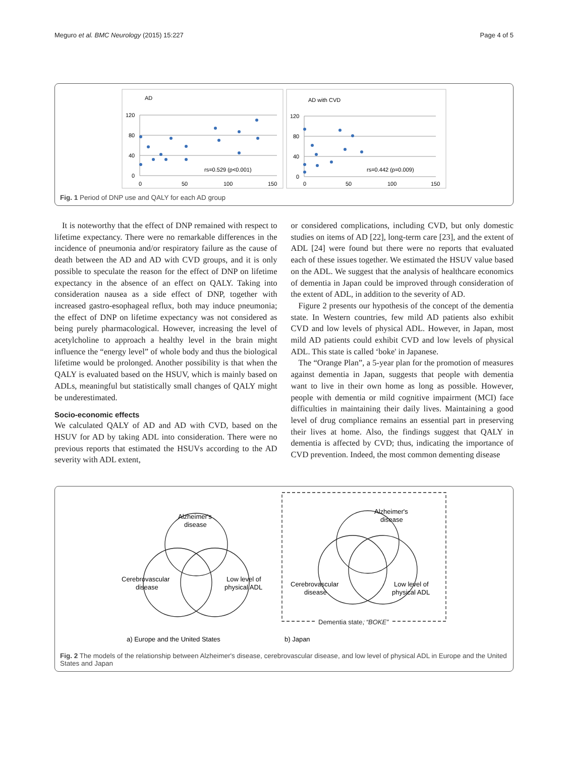Meguro et al. BMC Neurology (2015) 15:227 Page 4 of 5
AD
AD with CVD
120
80
40
0
0
50
100
150
rs=0.529 (p<0.001)
120
80
40
0
0
50
100
150
rs=0.442 (p=0.009)
Fig. 1 Period of DNP use and QALY for each AD group
It is noteworthy that the effect of DNP remained with respect to lifetime expectancy. There were no remarkable differences in the incidence of pneumonia and/or respiratory failure as the cause of death between the AD and AD with CVD groups, and it is only possible to speculate the reason for the effect of DNP on lifetime expectancy in the absence of an effect on QALY. Taking into consideration nausea as a side effect of DNP, together with increased gastro-esophageal reflux, both may induce pneumonia; the effect of DNP on lifetime expectancy was not considered as being purely pharmacological. However, increasing the level of acetylcholine to approach a healthy level in the brain might influence the “energy level” of whole body and thus the biological lifetime would be prolonged. Another possibility is that when the QALY is evaluated based on the HSUV, which is mainly based on ADLs, meaningful but statistically small changes of QALY might be underestimated.
Socio-economic effects
We calculated QALY of AD and AD with CVD, based on the HSUV for AD by taking ADL into consideration. There were no previous reports that estimated the HSUVs according to the AD severity with ADL extent,
or considered complications, including CVD, but only domestic studies on items of AD [22], long-term care [23], and the extent of ADL [24] were found but there were no reports that evaluated each of these issues together. We estimated the HSUV value based on the ADL. We suggest that the analysis of healthcare economics of dementia in Japan could be improved through consideration of the extent of ADL, in addition to the severity of AD.
Figure 2 presents our hypothesis of the concept of the dementia state. In Western countries, few mild AD patients also exhibit CVD and low levels of physical ADL. However, in Japan, most mild AD patients could exhibit CVD and low levels of physical ADL. This state is called ‘boke' in Japanese.
The “Orange Plan”, a 5-year plan for the promotion of measures against dementia in Japan, suggests that people with dementia want to live in their own home as long as possible. However, people with dementia or mild cognitive impairment (MCI) face difficulties in maintaining their daily lives. Maintaining a good level of drug compliance remains an essential part in preserving their lives at home. Also, the findings suggest that QALY in dementia is affected by CVD; thus, indicating the importance of CVD prevention. Indeed, the most common dementing disease
Alzheimer's
disease
Cerebrovascular
disease
Low level of
physical ADL
Alzheimer's
disease
Cerebrovascular
disease
Low level of
physical ADL
Dementia state, “BOKE”
a) Europe and the United States
b) Japan
Fig. 2 The models of the relationship between Alzheimer's disease, cerebrovascular disease, and low level of physical ADL in Europe and the United States and Japan